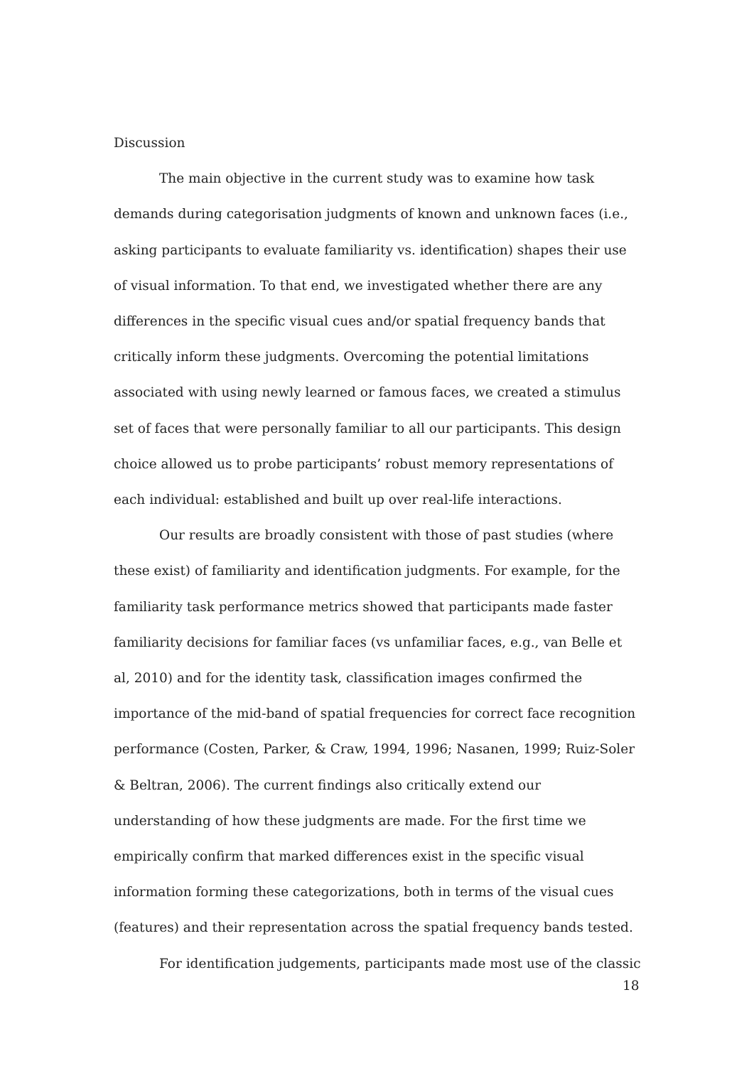Discussion
The main objective in the current study was to examine how task demands during categorisation judgments of known and unknown faces (i.e., asking participants to evaluate familiarity vs. identification) shapes their use of visual information. To that end, we investigated whether there are any differences in the specific visual cues and/or spatial frequency bands that critically inform these judgments. Overcoming the potential limitations associated with using newly learned or famous faces, we created a stimulus set of faces that were personally familiar to all our participants. This design choice allowed us to probe participants’ robust memory representations of each individual: established and built up over real-life interactions.
Our results are broadly consistent with those of past studies (where these exist) of familiarity and identification judgments. For example, for the familiarity task performance metrics showed that participants made faster familiarity decisions for familiar faces (vs unfamiliar faces, e.g., van Belle et al, 2010) and for the identity task, classification images confirmed the importance of the mid-band of spatial frequencies for correct face recognition performance (Costen, Parker, & Craw, 1994, 1996; Nasanen, 1999; Ruiz-Soler & Beltran, 2006). The current findings also critically extend our understanding of how these judgments are made. For the first time we empirically confirm that marked differences exist in the specific visual information forming these categorizations, both in terms of the visual cues (features) and their representation across the spatial frequency bands tested.
For identification judgements, participants made most use of the classic
18